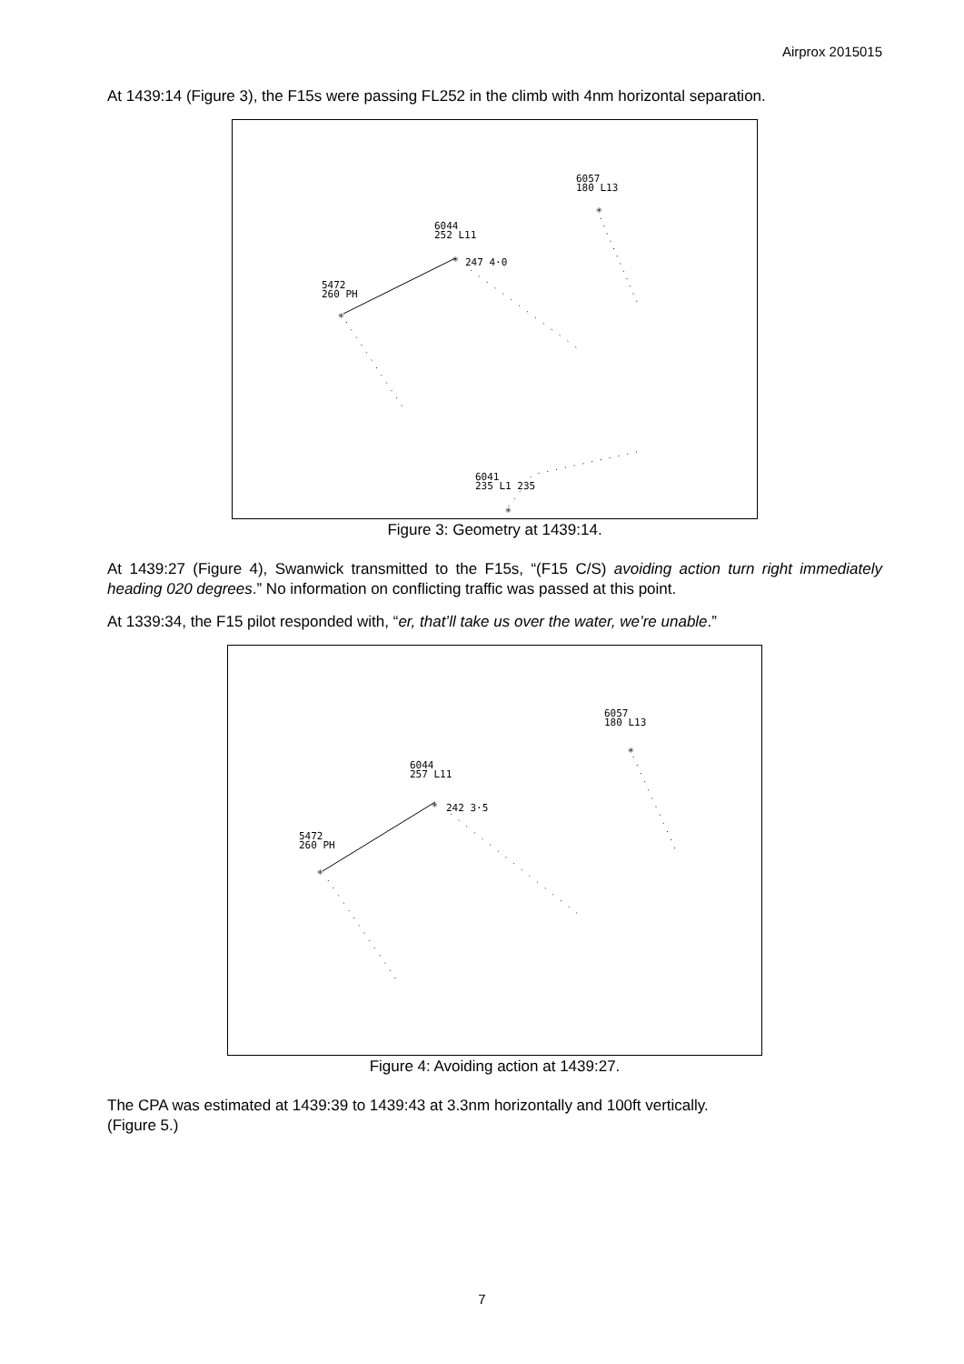Airprox 2015015
At 1439:14 (Figure 3), the F15s were passing FL252 in the climb with 4nm horizontal separation.
6057
180 L13
✳
6044
252 L11
✳
247 4·0
5472
260 PH
✳
6041
235 L1 235
✳
Figure 3: Geometry at 1439:14.
At 1439:27 (Figure 4), Swanwick transmitted to the F15s, “(F15 C/S) avoiding action turn right immediately heading 020 degrees.” No information on conflicting traffic was passed at this point.
At 1339:34, the F15 pilot responded with, “er, that’ll take us over the water, we’re unable.”
6057
180 L13
✳
6044
257 L11
✳
242 3·5
5472
260 PH
✳
Figure 4: Avoiding action at 1439:27.
The CPA was estimated at 1439:39 to 1439:43 at 3.3nm horizontally and 100ft vertically.
(Figure 5.)
7